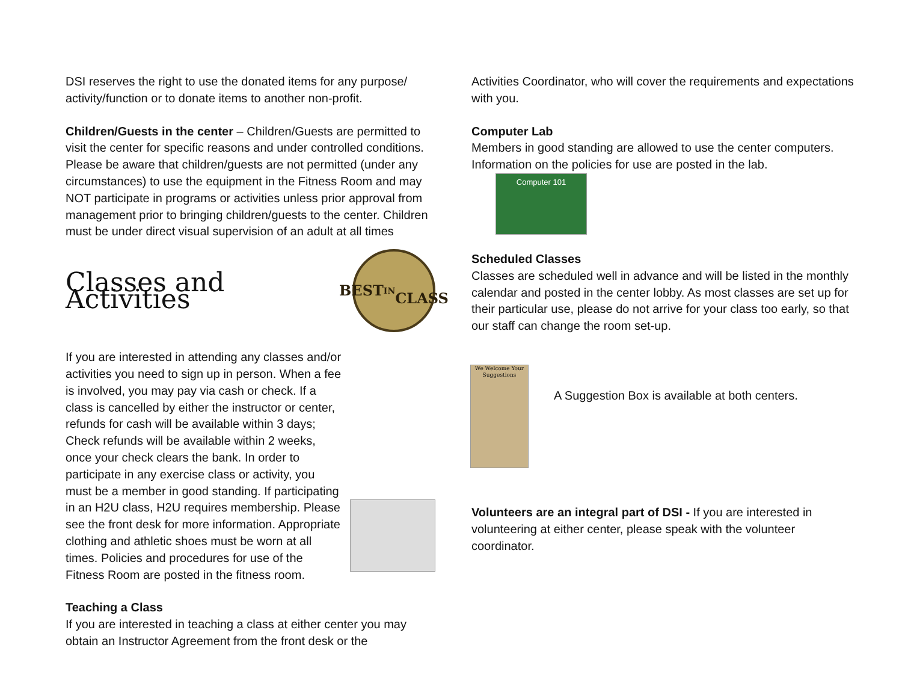DSI reserves the right to use the donated items for any purpose/ activity/function or to donate items to another non-profit.
Children/Guests in the center – Children/Guests are permitted to visit the center for specific reasons and under controlled conditions. Please be aware that children/guests are not permitted (under any circumstances) to use the equipment in the Fitness Room and may NOT participate in programs or activities unless prior approval from management prior to bringing children/guests to the center. Children must be under direct visual supervision of an adult at all times
Classes and Activities
BEST
IN
CLASS
If you are interested in attending any classes and/or activities you need to sign up in person. When a fee is involved, you may pay via cash or check. If a class is cancelled by either the instructor or center, refunds for cash will be available within 3 days; Check refunds will be available within 2 weeks, once your check clears the bank. In order to participate in any exercise class or activity, you must be a member in good standing. If participating in an H2U class, H2U requires membership. Please see the front desk for more information. Appropriate clothing and athletic shoes must be worn at all times. Policies and procedures for use of the Fitness Room are posted in the fitness room.
Teaching a Class
If you are interested in teaching a class at either center you may obtain an Instructor Agreement from the front desk or the
Activities Coordinator, who will cover the requirements and expectations with you.
Computer Lab
Members in good standing are allowed to use the center computers. Information on the policies for use are posted in the lab. Computer 101
Scheduled Classes
Classes are scheduled well in advance and will be listed in the monthly calendar and posted in the center lobby. As most classes are set up for their particular use, please do not arrive for your class too early, so that our staff can change the room set-up.
We Welcome Your Suggestions
A Suggestion Box is available at both centers.
Volunteers are an integral part of DSI - If you are interested in volunteering at either center, please speak with the volunteer coordinator.